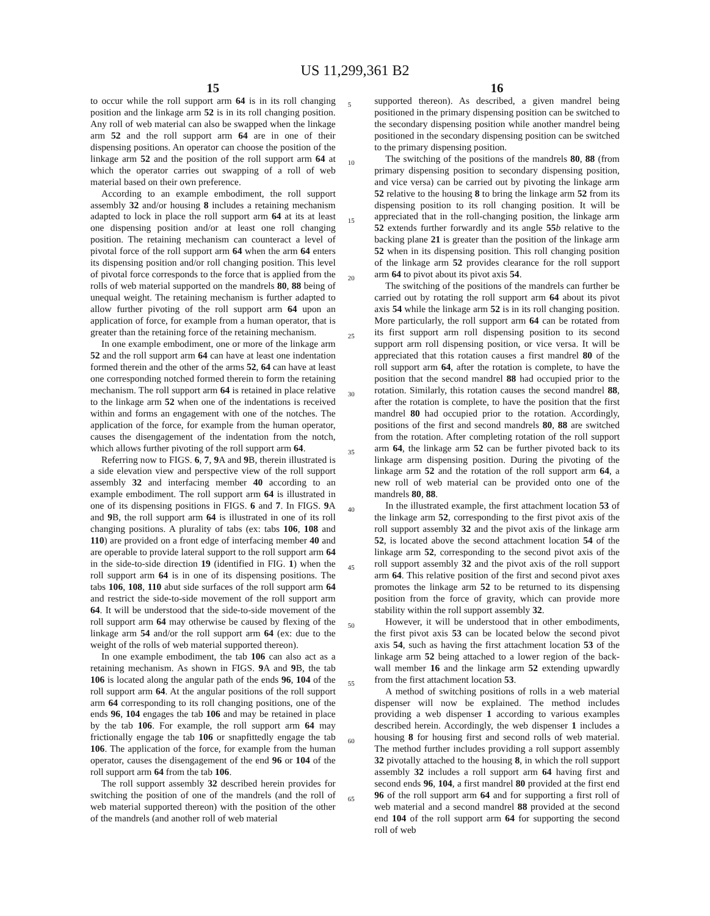US 11,299,361 B2
15
to occur while the roll support arm 64 is in its roll changing position and the linkage arm 52 is in its roll changing position. Any roll of web material can also be swapped when the linkage arm 52 and the roll support arm 64 are in one of their dispensing positions. An operator can choose the position of the linkage arm 52 and the position of the roll support arm 64 at which the operator carries out swapping of a roll of web material based on their own preference.
According to an example embodiment, the roll support assembly 32 and/or housing 8 includes a retaining mechanism adapted to lock in place the roll support arm 64 at its at least one dispensing position and/or at least one roll changing position. The retaining mechanism can counteract a level of pivotal force of the roll support arm 64 when the arm 64 enters its dispensing position and/or roll changing position. This level of pivotal force corresponds to the force that is applied from the rolls of web material supported on the mandrels 80, 88 being of unequal weight. The retaining mechanism is further adapted to allow further pivoting of the roll support arm 64 upon an application of force, for example from a human operator, that is greater than the retaining force of the retaining mechanism.
In one example embodiment, one or more of the linkage arm 52 and the roll support arm 64 can have at least one indentation formed therein and the other of the arms 52, 64 can have at least one corresponding notched formed therein to form the retaining mechanism. The roll support arm 64 is retained in place relative to the linkage arm 52 when one of the indentations is received within and forms an engagement with one of the notches. The application of the force, for example from the human operator, causes the disengagement of the indentation from the notch, which allows further pivoting of the roll support arm 64.
Referring now to FIGS. 6, 7, 9 A and 9 B, therein illustrated is a side elevation view and perspective view of the roll support assembly 32 and interfacing member 40 according to an example embodiment. The roll support arm 64 is illustrated in one of its dispensing positions in FIGS. 6 and 7. In FIGS. 9 A and 9 B, the roll support arm 64 is illustrated in one of its roll changing positions. A plurality of tabs (ex: tabs 106, 108 and 110) are provided on a front edge of interfacing member 40 and are operable to provide lateral support to the roll support arm 64 in the side-to-side direction 19 (identified in FIG. 1) when the roll support arm 64 is in one of its dispensing positions. The tabs 106, 108, 110 abut side surfaces of the roll support arm 64 and restrict the side-to-side movement of the roll support arm 64. It will be understood that the side-to-side movement of the roll support arm 64 may otherwise be caused by flexing of the linkage arm 54 and/or the roll support arm 64 (ex: due to the weight of the rolls of web material supported thereon).
In one example embodiment, the tab 106 can also act as a retaining mechanism. As shown in FIGS. 9 A and 9 B, the tab 106 is located along the angular path of the ends 96, 104 of the roll support arm 64. At the angular positions of the roll support arm 64 corresponding to its roll changing positions, one of the ends 96, 104 engages the tab 106 and may be retained in place by the tab 106. For example, the roll support arm 64 may frictionally engage the tab 106 or snapfittedly engage the tab 106. The application of the force, for example from the human operator, causes the disengagement of the end 96 or 104 of the roll support arm 64 from the tab 106.
The roll support assembly 32 described herein provides for switching the position of one of the mandrels (and the roll of web material supported thereon) with the position of the other of the mandrels (and another roll of web material
5
10
15
20
25
30
35
40
45
50
55
60
65
16
supported thereon). As described, a given mandrel being positioned in the primary dispensing position can be switched to the secondary dispensing position while another mandrel being positioned in the secondary dispensing position can be switched to the primary dispensing position.
The switching of the positions of the mandrels 80, 88 (from primary dispensing position to secondary dispensing position, and vice versa) can be carried out by pivoting the linkage arm 52 relative to the housing 8 to bring the linkage arm 52 from its dispensing position to its roll changing position. It will be appreciated that in the roll-changing position, the linkage arm 52 extends further forwardly and its angle 55 b relative to the backing plane 21 is greater than the position of the linkage arm 52 when in its dispensing position. This roll changing position of the linkage arm 52 provides clearance for the roll support arm 64 to pivot about its pivot axis 54.
The switching of the positions of the mandrels can further be carried out by rotating the roll support arm 64 about its pivot axis 54 while the linkage arm 52 is in its roll changing position. More particularly, the roll support arm 64 can be rotated from its first support arm roll dispensing position to its second support arm roll dispensing position, or vice versa. It will be appreciated that this rotation causes a first mandrel 80 of the roll support arm 64, after the rotation is complete, to have the position that the second mandrel 88 had occupied prior to the rotation. Similarly, this rotation causes the second mandrel 88, after the rotation is complete, to have the position that the first mandrel 80 had occupied prior to the rotation. Accordingly, positions of the first and second mandrels 80, 88 are switched from the rotation. After completing rotation of the roll support arm 64, the linkage arm 52 can be further pivoted back to its linkage arm dispensing position. During the pivoting of the linkage arm 52 and the rotation of the roll support arm 64, a new roll of web material can be provided onto one of the mandrels 80, 88.
In the illustrated example, the first attachment location 53 of the linkage arm 52, corresponding to the first pivot axis of the roll support assembly 32 and the pivot axis of the linkage arm 52, is located above the second attachment location 54 of the linkage arm 52, corresponding to the second pivot axis of the roll support assembly 32 and the pivot axis of the roll support arm 64. This relative position of the first and second pivot axes promotes the linkage arm 52 to be returned to its dispensing position from the force of gravity, which can provide more stability within the roll support assembly 32.
However, it will be understood that in other embodiments, the first pivot axis 53 can be located below the second pivot axis 54, such as having the first attachment location 53 of the linkage arm 52 being attached to a lower region of the back-wall member 16 and the linkage arm 52 extending upwardly from the first attachment location 53.
A method of switching positions of rolls in a web material dispenser will now be explained. The method includes providing a web dispenser 1 according to various examples described herein. Accordingly, the web dispenser 1 includes a housing 8 for housing first and second rolls of web material. The method further includes providing a roll support assembly 32 pivotally attached to the housing 8, in which the roll support assembly 32 includes a roll support arm 64 having first and second ends 96, 104, a first mandrel 80 provided at the first end 96 of the roll support arm 64 and for supporting a first roll of web material and a second mandrel 88 provided at the second end 104 of the roll support arm 64 for supporting the second roll of web